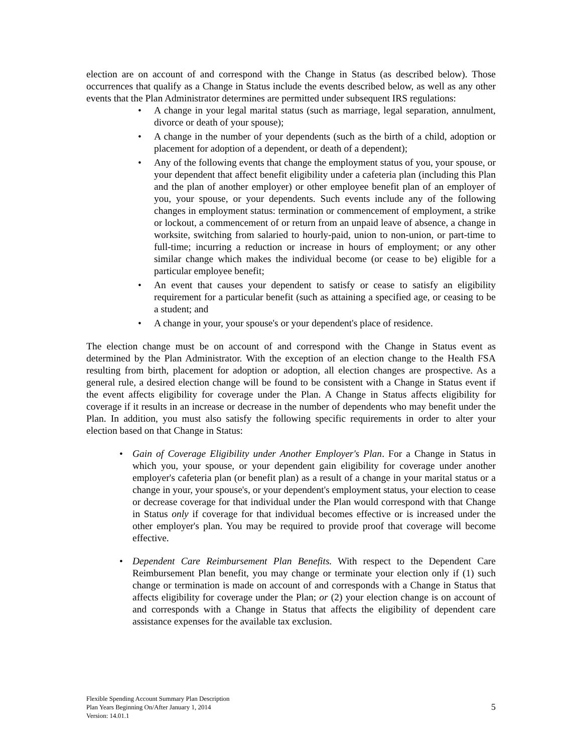election are on account of and correspond with the Change in Status (as described below). Those occurrences that qualify as a Change in Status include the events described below, as well as any other events that the Plan Administrator determines are permitted under subsequent IRS regulations:
• A change in your legal marital status (such as marriage, legal separation, annulment, divorce or death of your spouse);
• A change in the number of your dependents (such as the birth of a child, adoption or placement for adoption of a dependent, or death of a dependent);
• Any of the following events that change the employment status of you, your spouse, or your dependent that affect benefit eligibility under a cafeteria plan (including this Plan and the plan of another employer) or other employee benefit plan of an employer of you, your spouse, or your dependents. Such events include any of the following changes in employment status: termination or commencement of employment, a strike or lockout, a commencement of or return from an unpaid leave of absence, a change in worksite, switching from salaried to hourly-paid, union to non-union, or part-time to full-time; incurring a reduction or increase in hours of employment; or any other similar change which makes the individual become (or cease to be) eligible for a particular employee benefit;
• An event that causes your dependent to satisfy or cease to satisfy an eligibility requirement for a particular benefit (such as attaining a specified age, or ceasing to be a student; and
• A change in your, your spouse's or your dependent's place of residence.
The election change must be on account of and correspond with the Change in Status event as determined by the Plan Administrator. With the exception of an election change to the Health FSA resulting from birth, placement for adoption or adoption, all election changes are prospective. As a general rule, a desired election change will be found to be consistent with a Change in Status event if the event affects eligibility for coverage under the Plan. A Change in Status affects eligibility for coverage if it results in an increase or decrease in the number of dependents who may benefit under the Plan. In addition, you must also satisfy the following specific requirements in order to alter your election based on that Change in Status:
• Gain of Coverage Eligibility under Another Employer's Plan. For a Change in Status in which you, your spouse, or your dependent gain eligibility for coverage under another employer's cafeteria plan (or benefit plan) as a result of a change in your marital status or a change in your, your spouse's, or your dependent's employment status, your election to cease or decrease coverage for that individual under the Plan would correspond with that Change in Status only if coverage for that individual becomes effective or is increased under the other employer's plan. You may be required to provide proof that coverage will become effective.
• Dependent Care Reimbursement Plan Benefits. With respect to the Dependent Care Reimbursement Plan benefit, you may change or terminate your election only if (1) such change or termination is made on account of and corresponds with a Change in Status that affects eligibility for coverage under the Plan; or (2) your election change is on account of and corresponds with a Change in Status that affects the eligibility of dependent care assistance expenses for the available tax exclusion.
Flexible Spending Account Summary Plan Description
Plan Years Beginning On/After January 1, 2014
Version: 14.01.1
5